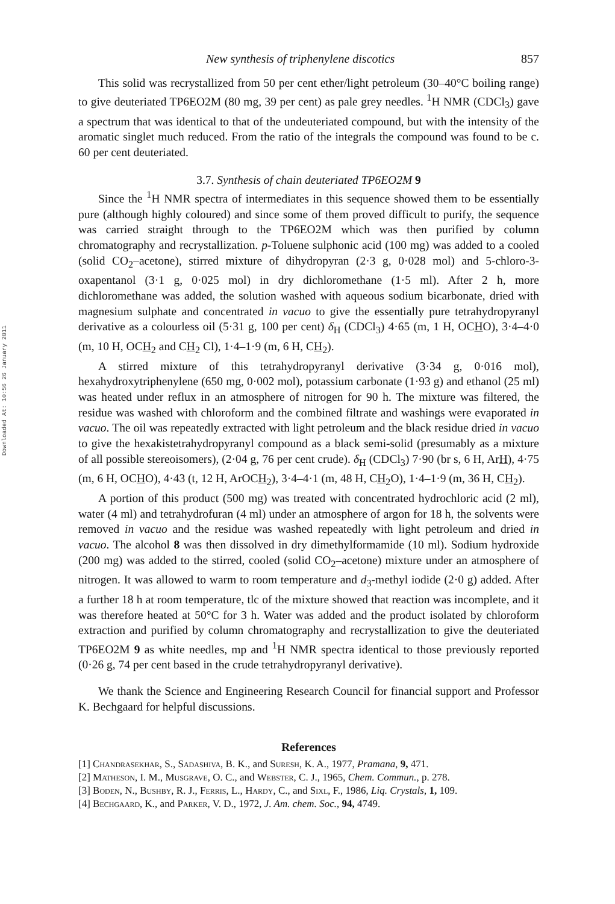Downloaded At: 10:56 26 January 2011
New synthesis of triphenylene discotics 857
This solid was recrystallized from 50 per cent ether/light petroleum (30–40°C boiling range) to give deuteriated TP6EO2M (80 mg, 39 per cent) as pale grey needles. <sup>1</sup>H NMR (CDCl<sub>3</sub>) gave a spectrum that was identical to that of the undeuteriated compound, but with the intensity of the aromatic singlet much reduced. From the ratio of the integrals the compound was found to be c. 60 per cent deuteriated.
3.7. Synthesis of chain deuteriated TP6EO2M 9
Since the <sup>1</sup>H NMR spectra of intermediates in this sequence showed them to be essentially pure (although highly coloured) and since some of them proved difficult to purify, the sequence was carried straight through to the TP6EO2M which was then purified by column chromatography and recrystallization. p-Toluene sulphonic acid (100 mg) was added to a cooled (solid CO<sub>2</sub>–acetone), stirred mixture of dihydropyran (2·3 g, 0·028 mol) and 5-chloro-3-oxapentanol (3·1 g, 0·025 mol) in dry dichloromethane (1·5 ml). After 2 h, more dichloromethane was added, the solution washed with aqueous sodium bicarbonate, dried with magnesium sulphate and concentrated in vacuo to give the essentially pure tetrahydropyranyl derivative as a colourless oil (5·31 g, 100 per cent) δ<sub>H</sub> (CDCl<sub>3</sub>) 4·65 (m, 1 H, OCHO), 3·4–4·0 (m, 10 H, OCH<sub>2</sub> and CH<sub>2</sub> Cl), 1·4–1·9 (m, 6 H, CH<sub>2</sub>).
A stirred mixture of this tetrahydropyranyl derivative (3·34 g, 0·016 mol), hexahydroxytriphenylene (650 mg, 0·002 mol), potassium carbonate (1·93 g) and ethanol (25 ml) was heated under reflux in an atmosphere of nitrogen for 90 h. The mixture was filtered, the residue was washed with chloroform and the combined filtrate and washings were evaporated in vacuo. The oil was repeatedly extracted with light petroleum and the black residue dried in vacuo to give the hexakistetrahydropyranyl compound as a black semi-solid (presumably as a mixture of all possible stereoisomers), (2·04 g, 76 per cent crude). δ<sub>H</sub> (CDCl<sub>3</sub>) 7·90 (br s, 6 H, ArH), 4·75 (m, 6 H, OCHO), 4·43 (t, 12 H, ArOCH<sub>2</sub>), 3·4–4·1 (m, 48 H, CH<sub>2</sub>O), 1·4–1·9 (m, 36 H, CH<sub>2</sub>).
A portion of this product (500 mg) was treated with concentrated hydrochloric acid (2 ml), water (4 ml) and tetrahydrofuran (4 ml) under an atmosphere of argon for 18 h, the solvents were removed in vacuo and the residue was washed repeatedly with light petroleum and dried in vacuo. The alcohol 8 was then dissolved in dry dimethylformamide (10 ml). Sodium hydroxide (200 mg) was added to the stirred, cooled (solid CO<sub>2</sub>–acetone) mixture under an atmosphere of nitrogen. It was allowed to warm to room temperature and d<sub>3</sub>-methyl iodide (2·0 g) added. After a further 18 h at room temperature, tlc of the mixture showed that reaction was incomplete, and it was therefore heated at 50°C for 3 h. Water was added and the product isolated by chloroform extraction and purified by column chromatography and recrystallization to give the deuteriated TP6EO2M 9 as white needles, mp and <sup>1</sup>H NMR spectra identical to those previously reported (0·26 g, 74 per cent based in the crude tetrahydropyranyl derivative).
We thank the Science and Engineering Research Council for financial support and Professor K. Bechgaard for helpful discussions.
References
[1] Chandrasekhar, S., Sadashiva, B. K., and Suresh, K. A., 1977, Pramana, 9, 471.
[2] Matheson, I. M., Musgrave, O. C., and Webster, C. J., 1965, Chem. Commun., p. 278.
[3] Boden, N., Bushby, R. J., Ferris, L., Hardy, C., and Sixl, F., 1986, Liq. Crystals, 1, 109.
[4] Bechgaard, K., and Parker, V. D., 1972, J. Am. chem. Soc., 94, 4749.